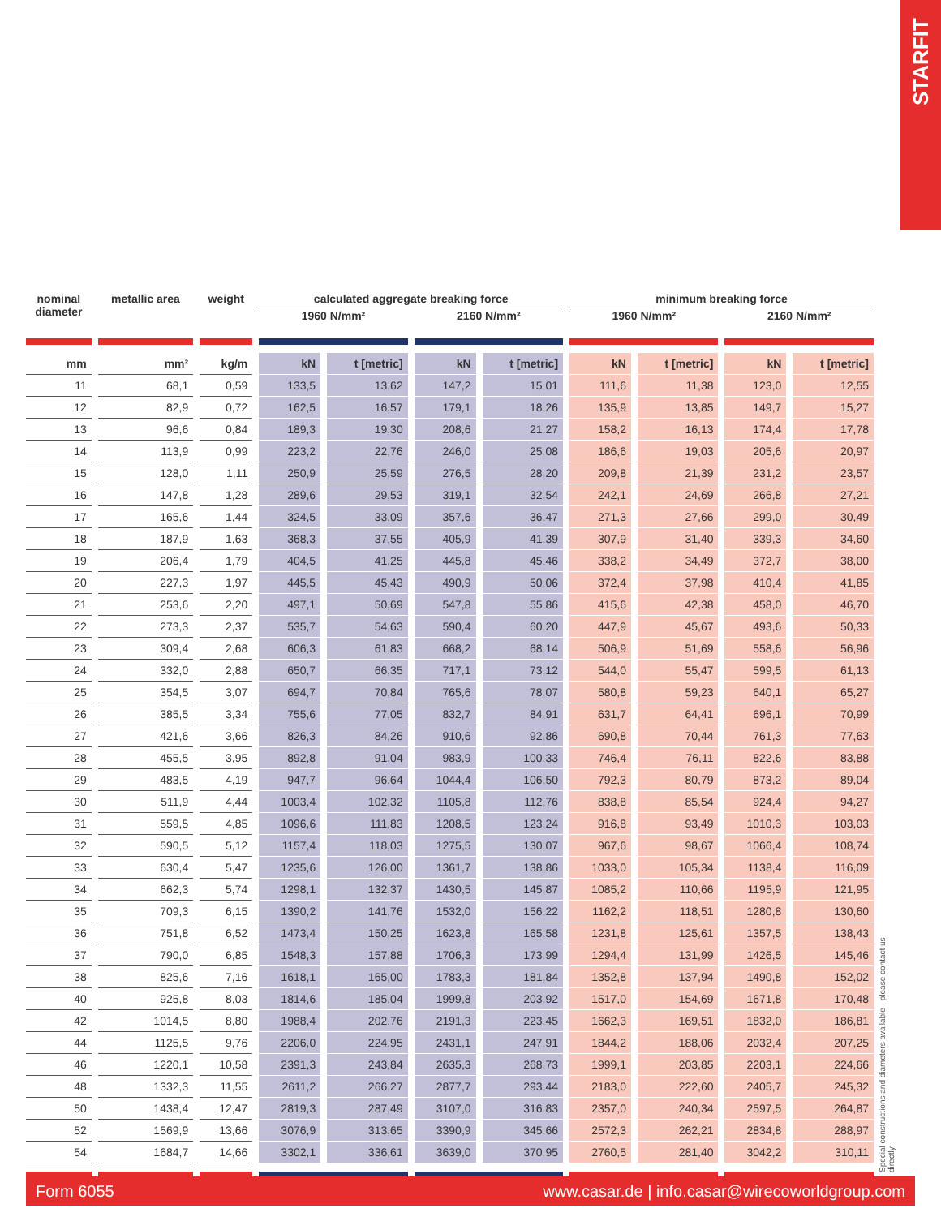STARFIT
| nominal diameter | metallic area | weight | calculated aggregate breaking force | | | | minimum breaking force | | | |
| --- | --- | --- | --- | --- | --- | --- | --- | --- | --- | --- |
| | | | 1960 N/mm² | | 2160 N/mm² | | 1960 N/mm² | | 2160 N/mm² | |
| mm | mm² | kg/m | kN | t [metric] | kN | t [metric] | kN | t [metric] | kN | t [metric] |
| 11 | 68,1 | 0,59 | 133,5 | 13,62 | 147,2 | 15,01 | 111,6 | 11,38 | 123,0 | 12,55 |
| 12 | 82,9 | 0,72 | 162,5 | 16,57 | 179,1 | 18,26 | 135,9 | 13,85 | 149,7 | 15,27 |
| 13 | 96,6 | 0,84 | 189,3 | 19,30 | 208,6 | 21,27 | 158,2 | 16,13 | 174,4 | 17,78 |
| 14 | 113,9 | 0,99 | 223,2 | 22,76 | 246,0 | 25,08 | 186,6 | 19,03 | 205,6 | 20,97 |
| 15 | 128,0 | 1,11 | 250,9 | 25,59 | 276,5 | 28,20 | 209,8 | 21,39 | 231,2 | 23,57 |
| 16 | 147,8 | 1,28 | 289,6 | 29,53 | 319,1 | 32,54 | 242,1 | 24,69 | 266,8 | 27,21 |
| 17 | 165,6 | 1,44 | 324,5 | 33,09 | 357,6 | 36,47 | 271,3 | 27,66 | 299,0 | 30,49 |
| 18 | 187,9 | 1,63 | 368,3 | 37,55 | 405,9 | 41,39 | 307,9 | 31,40 | 339,3 | 34,60 |
| 19 | 206,4 | 1,79 | 404,5 | 41,25 | 445,8 | 45,46 | 338,2 | 34,49 | 372,7 | 38,00 |
| 20 | 227,3 | 1,97 | 445,5 | 45,43 | 490,9 | 50,06 | 372,4 | 37,98 | 410,4 | 41,85 |
| 21 | 253,6 | 2,20 | 497,1 | 50,69 | 547,8 | 55,86 | 415,6 | 42,38 | 458,0 | 46,70 |
| 22 | 273,3 | 2,37 | 535,7 | 54,63 | 590,4 | 60,20 | 447,9 | 45,67 | 493,6 | 50,33 |
| 23 | 309,4 | 2,68 | 606,3 | 61,83 | 668,2 | 68,14 | 506,9 | 51,69 | 558,6 | 56,96 |
| 24 | 332,0 | 2,88 | 650,7 | 66,35 | 717,1 | 73,12 | 544,0 | 55,47 | 599,5 | 61,13 |
| 25 | 354,5 | 3,07 | 694,7 | 70,84 | 765,6 | 78,07 | 580,8 | 59,23 | 640,1 | 65,27 |
| 26 | 385,5 | 3,34 | 755,6 | 77,05 | 832,7 | 84,91 | 631,7 | 64,41 | 696,1 | 70,99 |
| 27 | 421,6 | 3,66 | 826,3 | 84,26 | 910,6 | 92,86 | 690,8 | 70,44 | 761,3 | 77,63 |
| 28 | 455,5 | 3,95 | 892,8 | 91,04 | 983,9 | 100,33 | 746,4 | 76,11 | 822,6 | 83,88 |
| 29 | 483,5 | 4,19 | 947,7 | 96,64 | 1044,4 | 106,50 | 792,3 | 80,79 | 873,2 | 89,04 |
| 30 | 511,9 | 4,44 | 1003,4 | 102,32 | 1105,8 | 112,76 | 838,8 | 85,54 | 924,4 | 94,27 |
| 31 | 559,5 | 4,85 | 1096,6 | 111,83 | 1208,5 | 123,24 | 916,8 | 93,49 | 1010,3 | 103,03 |
| 32 | 590,5 | 5,12 | 1157,4 | 118,03 | 1275,5 | 130,07 | 967,6 | 98,67 | 1066,4 | 108,74 |
| 33 | 630,4 | 5,47 | 1235,6 | 126,00 | 1361,7 | 138,86 | 1033,0 | 105,34 | 1138,4 | 116,09 |
| 34 | 662,3 | 5,74 | 1298,1 | 132,37 | 1430,5 | 145,87 | 1085,2 | 110,66 | 1195,9 | 121,95 |
| 35 | 709,3 | 6,15 | 1390,2 | 141,76 | 1532,0 | 156,22 | 1162,2 | 118,51 | 1280,8 | 130,60 |
| 36 | 751,8 | 6,52 | 1473,4 | 150,25 | 1623,8 | 165,58 | 1231,8 | 125,61 | 1357,5 | 138,43 |
| 37 | 790,0 | 6,85 | 1548,3 | 157,88 | 1706,3 | 173,99 | 1294,4 | 131,99 | 1426,5 | 145,46 |
| 38 | 825,6 | 7,16 | 1618,1 | 165,00 | 1783,3 | 181,84 | 1352,8 | 137,94 | 1490,8 | 152,02 |
| 40 | 925,8 | 8,03 | 1814,6 | 185,04 | 1999,8 | 203,92 | 1517,0 | 154,69 | 1671,8 | 170,48 |
| 42 | 1014,5 | 8,80 | 1988,4 | 202,76 | 2191,3 | 223,45 | 1662,3 | 169,51 | 1832,0 | 186,81 |
| 44 | 1125,5 | 9,76 | 2206,0 | 224,95 | 2431,1 | 247,91 | 1844,2 | 188,06 | 2032,4 | 207,25 |
| 46 | 1220,1 | 10,58 | 2391,3 | 243,84 | 2635,3 | 268,73 | 1999,1 | 203,85 | 2203,1 | 224,66 |
| 48 | 1332,3 | 11,55 | 2611,2 | 266,27 | 2877,7 | 293,44 | 2183,0 | 222,60 | 2405,7 | 245,32 |
| 50 | 1438,4 | 12,47 | 2819,3 | 287,49 | 3107,0 | 316,83 | 2357,0 | 240,34 | 2597,5 | 264,87 |
| 52 | 1569,9 | 13,66 | 3076,9 | 313,65 | 3390,9 | 345,66 | 2572,3 | 262,21 | 2834,8 | 288,97 |
| 54 | 1684,7 | 14,66 | 3302,1 | 336,61 | 3639,0 | 370,95 | 2760,5 | 281,40 | 3042,2 | 310,11 |
Special constructions and diameters available - please contact us directly.
Form 6055 www.casar.de | info.casar@wirecoworldgroup.com